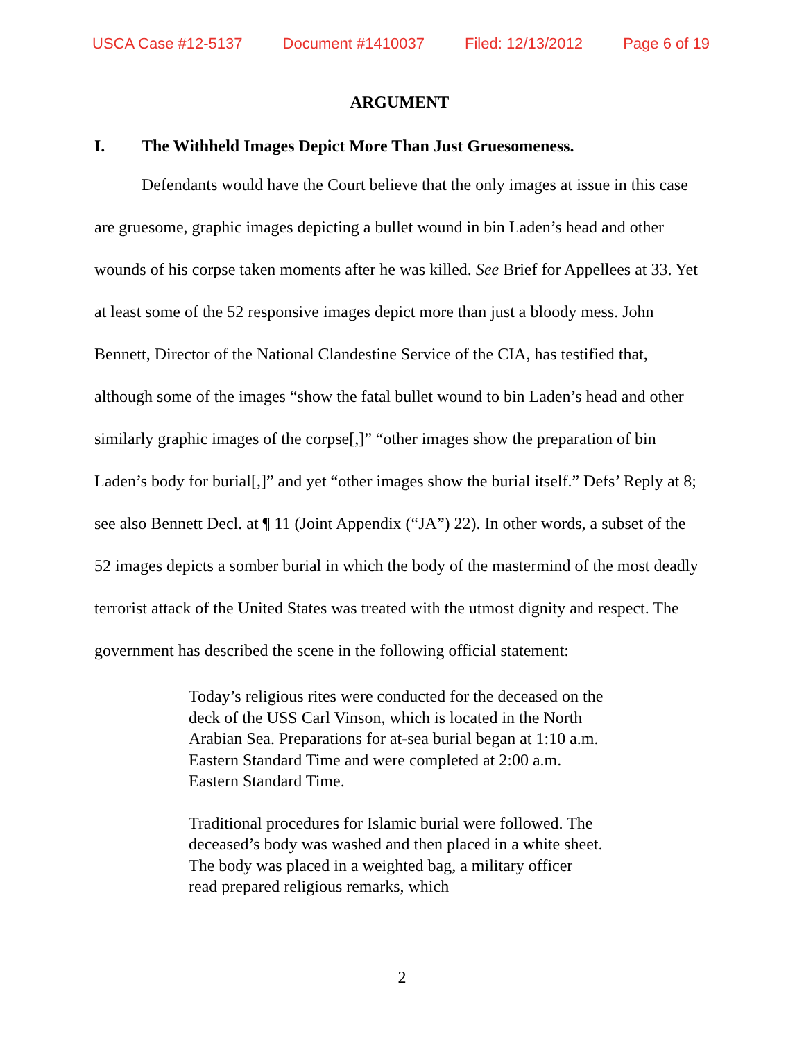USCA Case #12-5137 Document #1410037 Filed: 12/13/2012 Page 6 of 19
ARGUMENT
I. The Withheld Images Depict More Than Just Gruesomeness.
Defendants would have the Court believe that the only images at issue in this case are gruesome, graphic images depicting a bullet wound in bin Laden’s head and other wounds of his corpse taken moments after he was killed. See Brief for Appellees at 33. Yet at least some of the 52 responsive images depict more than just a bloody mess. John Bennett, Director of the National Clandestine Service of the CIA, has testified that, although some of the images “show the fatal bullet wound to bin Laden’s head and other similarly graphic images of the corpse[,]” “other images show the preparation of bin Laden’s body for burial[,]” and yet “other images show the burial itself.” Defs’ Reply at 8; see also Bennett Decl. at ¶ 11 (Joint Appendix (“JA”) 22). In other words, a subset of the 52 images depicts a somber burial in which the body of the mastermind of the most deadly terrorist attack of the United States was treated with the utmost dignity and respect. The government has described the scene in the following official statement:
Today’s religious rites were conducted for the deceased on the deck of the USS Carl Vinson, which is located in the North Arabian Sea. Preparations for at-sea burial began at 1:10 a.m. Eastern Standard Time and were completed at 2:00 a.m. Eastern Standard Time.
Traditional procedures for Islamic burial were followed. The deceased’s body was washed and then placed in a white sheet. The body was placed in a weighted bag, a military officer read prepared religious remarks, which
2